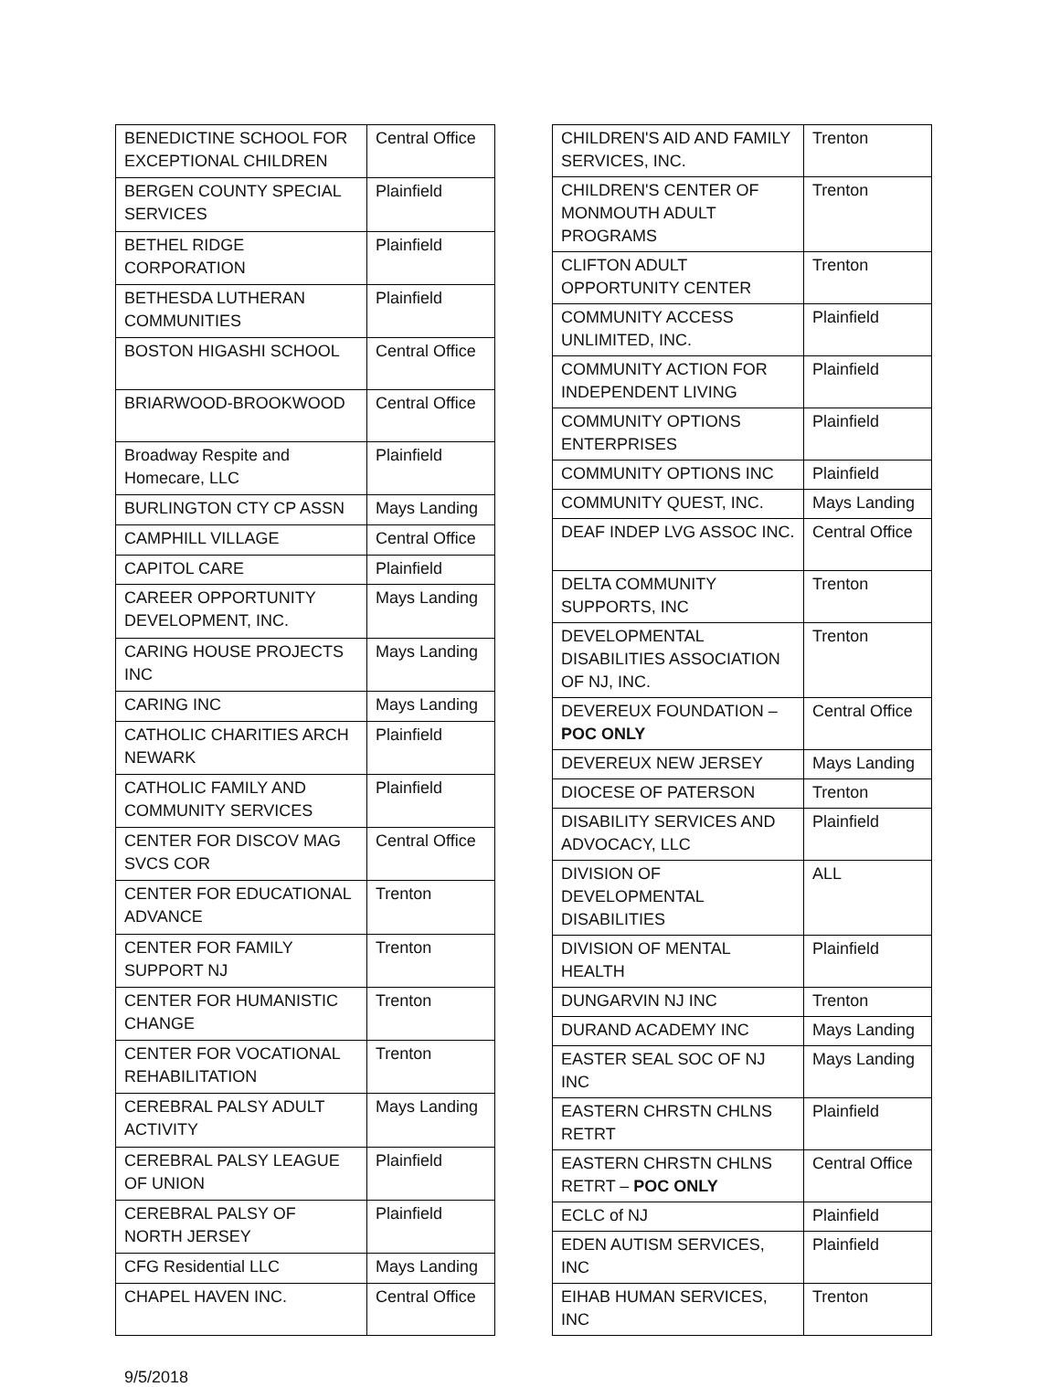| BENEDICTINE SCHOOL FOR EXCEPTIONAL CHILDREN | Central Office |
| BERGEN COUNTY SPECIAL SERVICES | Plainfield |
| BETHEL RIDGE CORPORATION | Plainfield |
| BETHESDA LUTHERAN COMMUNITIES | Plainfield |
| BOSTON HIGASHI SCHOOL | Central Office |
| BRIARWOOD-BROOKWOOD | Central Office |
| Broadway Respite and Homecare, LLC | Plainfield |
| BURLINGTON CTY CP ASSN | Mays Landing |
| CAMPHILL VILLAGE | Central Office |
| CAPITOL CARE | Plainfield |
| CAREER OPPORTUNITY DEVELOPMENT, INC. | Mays Landing |
| CARING HOUSE PROJECTS INC | Mays Landing |
| CARING INC | Mays Landing |
| CATHOLIC CHARITIES ARCH NEWARK | Plainfield |
| CATHOLIC FAMILY AND COMMUNITY SERVICES | Plainfield |
| CENTER FOR DISCOV MAG SVCS COR | Central Office |
| CENTER FOR EDUCATIONAL ADVANCE | Trenton |
| CENTER FOR FAMILY SUPPORT NJ | Trenton |
| CENTER FOR HUMANISTIC CHANGE | Trenton |
| CENTER FOR VOCATIONAL REHABILITATION | Trenton |
| CEREBRAL PALSY ADULT ACTIVITY | Mays Landing |
| CEREBRAL PALSY LEAGUE OF UNION | Plainfield |
| CEREBRAL PALSY OF NORTH JERSEY | Plainfield |
| CFG Residential LLC | Mays Landing |
| CHAPEL HAVEN INC. | Central Office |
| CHILDREN'S AID AND FAMILY SERVICES, INC. | Trenton |
| CHILDREN'S CENTER OF MONMOUTH ADULT PROGRAMS | Trenton |
| CLIFTON ADULT OPPORTUNITY CENTER | Trenton |
| COMMUNITY ACCESS UNLIMITED, INC. | Plainfield |
| COMMUNITY ACTION FOR INDEPENDENT LIVING | Plainfield |
| COMMUNITY OPTIONS ENTERPRISES | Plainfield |
| COMMUNITY OPTIONS INC | Plainfield |
| COMMUNITY QUEST, INC. | Mays Landing |
| DEAF INDEP LVG ASSOC INC. | Central Office |
| DELTA COMMUNITY SUPPORTS, INC | Trenton |
| DEVELOPMENTAL DISABILITIES ASSOCIATION OF NJ, INC. | Trenton |
| DEVEREUX FOUNDATION – POC ONLY | Central Office |
| DEVEREUX NEW JERSEY | Mays Landing |
| DIOCESE OF PATERSON | Trenton |
| DISABILITY SERVICES AND ADVOCACY, LLC | Plainfield |
| DIVISION OF DEVELOPMENTAL DISABILITIES | ALL |
| DIVISION OF MENTAL HEALTH | Plainfield |
| DUNGARVIN NJ INC | Trenton |
| DURAND ACADEMY INC | Mays Landing |
| EASTER SEAL SOC OF NJ INC | Mays Landing |
| EASTERN CHRSTN CHLNS RETRT | Plainfield |
| EASTERN CHRSTN CHLNS RETRT – POC ONLY | Central Office |
| ECLC of NJ | Plainfield |
| EDEN AUTISM SERVICES, INC | Plainfield |
| EIHAB HUMAN SERVICES, INC | Trenton |
9/5/2018